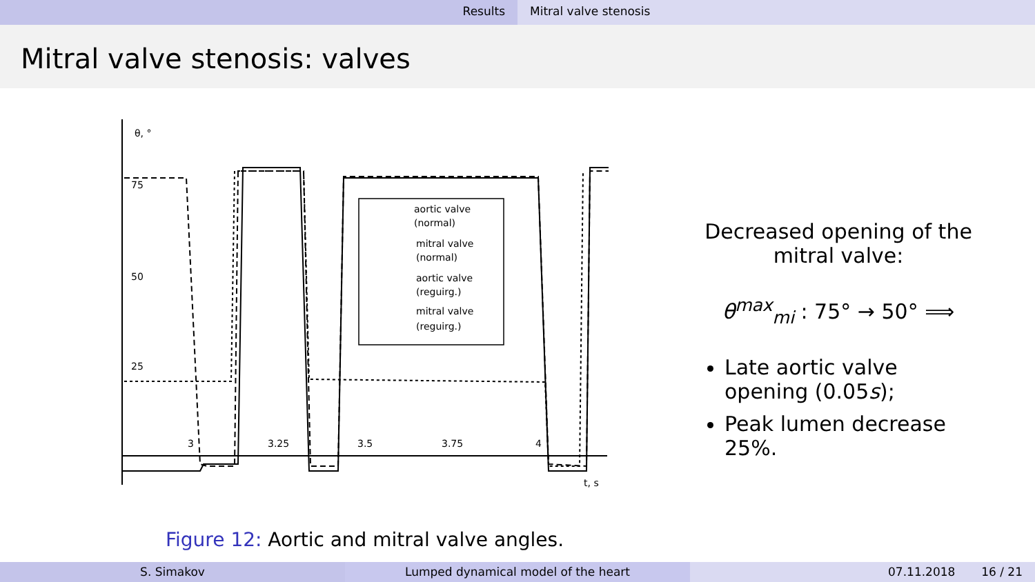Results Mitral valve stenosis
Mitral valve stenosis: valves
θ, °
75
50
25
3
3.25
3.5
3.75
4
t, s
aortic valve
(normal)
mitral valve
(normal)
aortic valve
(reguirg.)
mitral valve
(reguirg.)
Figure 12: Aortic and mitral valve angles.
Decreased opening of the mitral valve:
θ<sup>max</sup><sub>mi</sub> : 75° → 50° ⟹
Late aortic valve opening (0.05s);
Peak lumen decrease 25%.
S. Simakov Lumped dynamical model of the heart 07.11.2018 16 / 21